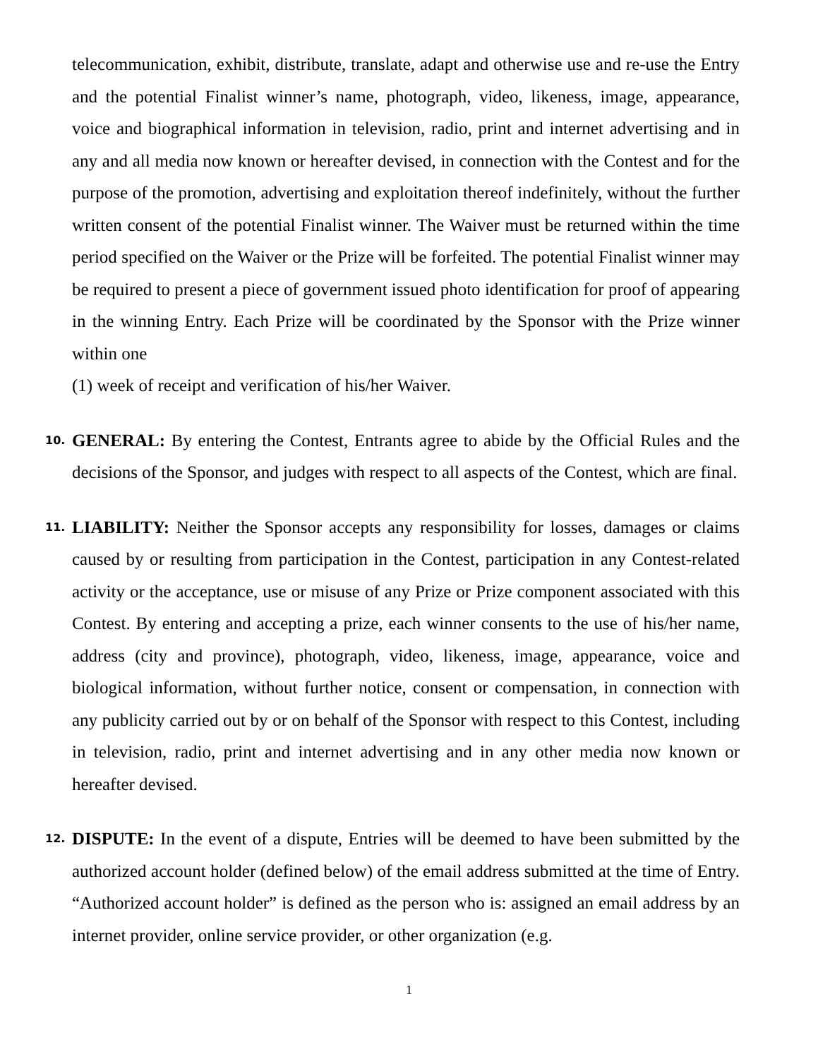telecommunication, exhibit, distribute, translate, adapt and otherwise use and re-use the Entry and the potential Finalist winner’s name, photograph, video, likeness, image, appearance, voice and biographical information in television, radio, print and internet advertising and in any and all media now known or hereafter devised, in connection with the Contest and for the purpose of the promotion, advertising and exploitation thereof indefinitely, without the further written consent of the potential Finalist winner. The Waiver must be returned within the time period specified on the Waiver or the Prize will be forfeited. The potential Finalist winner may be required to present a piece of government issued photo identification for proof of appearing in the winning Entry. Each Prize will be coordinated by the Sponsor with the Prize winner within one
(1) week of receipt and verification of his/her Waiver.
10.
GENERAL: By entering the Contest, Entrants agree to abide by the Official Rules and the decisions of the Sponsor, and judges with respect to all aspects of the Contest, which are final.
11.
LIABILITY: Neither the Sponsor accepts any responsibility for losses, damages or claims caused by or resulting from participation in the Contest, participation in any Contest-related activity or the acceptance, use or misuse of any Prize or Prize component associated with this Contest. By entering and accepting a prize, each winner consents to the use of his/her name, address (city and province), photograph, video, likeness, image, appearance, voice and biological information, without further notice, consent or compensation, in connection with any publicity carried out by or on behalf of the Sponsor with respect to this Contest, including in television, radio, print and internet advertising and in any other media now known or hereafter devised.
12.
DISPUTE: In the event of a dispute, Entries will be deemed to have been submitted by the authorized account holder (defined below) of the email address submitted at the time of Entry. “Authorized account holder” is defined as the person who is: assigned an email address by an internet provider, online service provider, or other organization (e.g.
1